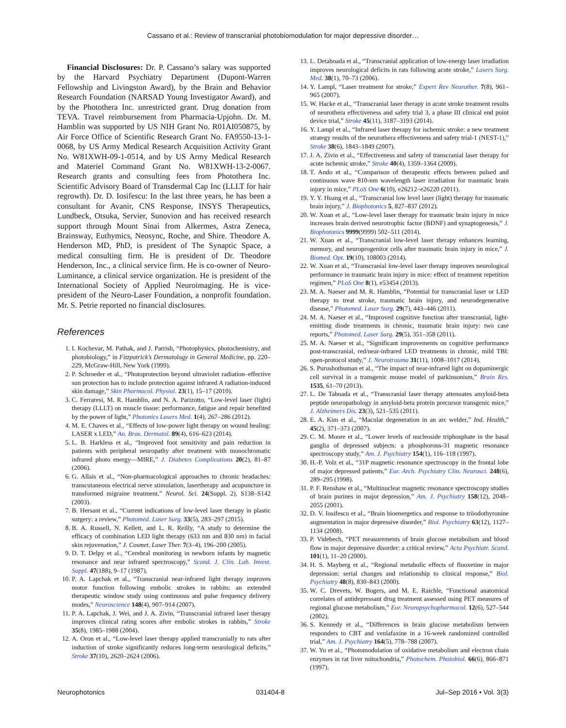Cassano et al.: Review of transcranial photobiomodulation for major depressive disorder…
Financial Disclosures: Dr. P. Cassano’s salary was supported by the Harvard Psychiatry Department (Dupont-Warren Fellowship and Livingston Award), by the Brain and Behavior Research Foundation (NARSAD Young Investigator Award), and by the Photothera Inc. unrestricted grant. Drug donation from TEVA. Travel reimbursement from Pharmacia-Upjohn. Dr. M. Hamblin was supported by US NIH Grant No. R01AI050875, by Air Force Office of Scientific Research Grant No. FA9550-13-1-0068, by US Army Medical Research Acquisition Activity Grant No. W81XWH-09-1-0514, and by US Army Medical Research and Materiel Command Grant No. W81XWH-13-2-0067. Research grants and consulting fees from Photothera Inc. Scientific Advisory Board of Transdermal Cap Inc (LLLT for hair regrowth). Dr. D. Iosifescu: In the last three years, he has been a consultant for Avanir, CNS Response, INSYS Therapeutics, Lundbeck, Otsuka, Servier, Sunovion and has received research support through Mount Sinai from Alkermes, Astra Zeneca, Brainsway, Euthymics, Neosync, Roche, and Shire. Theodore A. Henderson MD, PhD, is president of The Synaptic Space, a medical consulting firm. He is president of Dr. Theodore Henderson, Inc., a clinical service firm. He is co-owner of Neuro-Luminance, a clinical service organization. He is president of the International Society of Applied Neuroimaging. He is vice-president of the Neuro-Laser Foundation, a nonprofit foundation. Mr. S. Petrie reported no financial disclosures.
References
1. I. Kochevar, M. Pathak, and J. Parrish, “Photophysics, photochemistry, and photobiology,” in Fitzpatrick’s Dermatology in General Medicine, pp. 220–229, McGraw-Hill, New York (1999).
2. P. Schroeder et al., “Photoprotection beyond ultraviolet radiation–effective sun protection has to include protection against infrared A radiation-induced skin damage,” Skin Pharmacol. Physiol. 23(1), 15–17 (2010).
3. C. Ferraresi, M. R. Hamblin, and N. A. Parizotto, “Low-level laser (light) therapy (LLLT) on muscle tissue: performance, fatigue and repair benefited by the power of light,” Photonics Lasers Med. 1(4), 267–286 (2012).
4. M. E. Chaves et al., “Effects of low-power light therapy on wound healing: LASER x LED,” An. Bras. Dermatol. 89(4), 616–623 (2014).
5. L. B. Harkless et al., “Improved foot sensitivity and pain reduction in patients with peripheral neuropathy after treatment with monochromatic infrared photo energy—MIRE,” J. Diabetes Complications 20(2), 81–87 (2006).
6. G. Allais et al., “Non-pharmacological approaches to chronic headaches: transcutaneous electrical nerve stimulation, lasertherapy and acupuncture in transformed migraine treatment,” Neurol. Sci. 24(Suppl. 2), S138–S142 (2003).
7. B. Hersant et al., “Current indications of low-level laser therapy in plastic surgery: a review,” Photomed. Laser Surg. 33(5), 283–297 (2015).
8. B. A. Russell, N. Kellett, and L. R. Reilly, “A study to determine the efficacy of combination LED light therapy (633 nm and 830 nm) in facial skin rejuvenation,” J. Cosmet. Laser Ther. 7(3–4), 196–200 (2005).
9. D. T. Delpy et al., “Cerebral monitoring in newborn infants by magnetic resonance and near infrared spectroscopy,” Scand. J. Clin. Lab. Invest. Suppl. 47(188), 9–17 (1987).
10. P. A. Lapchak et al., “Transcranial near-infrared light therapy improves motor function following embolic strokes in rabbits: an extended therapeutic window study using continuous and pulse frequency delivery modes,” Neuroscience 148(4), 907–914 (2007).
11. P. A. Lapchak, J. Wei, and J. A. Zivin, “Transcranial infrared laser therapy improves clinical rating scores after embolic strokes in rabbits,” Stroke 35(8), 1985–1988 (2004).
12. A. Oron et al., “Low-level laser therapy applied transcranially to rats after induction of stroke significantly reduces long-term neurological deficits,” Stroke 37(10), 2620–2624 (2006).
13. L. Detaboada et al., “Transcranial application of low-energy laser irradiation improves neurological deficits in rats following acute stroke,” Lasers Surg. Med. 38(1), 70–73 (2006).
14. Y. Lampl, “Laser treatment for stroke,” Expert Rev Neurother. 7(8), 961–965 (2007).
15. W. Hacke et al., “Transcranial laser therapy in acute stroke treatment results of neurothera effectiveness and safety trial 3, a phase III clinical end point device trial,” Stroke 45(11), 3187–3193 (2014).
16. Y. Lampl et al., “Infrared laser therapy for ischemic stroke: a new treatment strategy results of the neurothera effectiveness and safety trial-1 (NEST-1),” Stroke 38(6), 1843–1849 (2007).
17. J. A. Zivin et al., “Effectiveness and safety of transcranial laser therapy for acute ischemic stroke,” Stroke 40(4), 1359–1364 (2009).
18. T. Ando et al., “Comparison of therapeutic effects between pulsed and continuous wave 810-nm wavelength laser irradiation for traumatic brain injury in mice,” PLoS One 6(10), e26212–e26220 (2011).
19. Y. Y. Huang et al., “Transcranial low level laser (light) therapy for traumatic brain injury,” J. Biophotonics 5, 827–837 (2012).
20. W. Xuan et al., “Low-level laser therapy for traumatic brain injury in mice increases brain derived neurotrophic factor (BDNF) and synaptogenesis,” J. Biophotonics 9999(9999) 502–511 (2014).
21. W. Xuan et al., “Transcranial low-level laser therapy enhances learning, memory, and neuroprogenitor cells after traumatic brain injury in mice,” J. Biomed. Opt. 19(10), 108003 (2014).
22. W. Xuan et al., “Transcranial low-level laser therapy improves neurological performance in traumatic brain injury in mice: effect of treatment repetition regimen,” PLoS One 8(1), e53454 (2013).
23. M. A. Naeser and M. R. Hamblin, “Potential for transcranial laser or LED therapy to treat stroke, traumatic brain injury, and neurodegenerative disease,” Photomed. Laser Surg. 29(7), 443–446 (2011).
24. M. A. Naeser et al., “Improved cognitive function after transcranial, light-emitting diode treatments in chronic, traumatic brain injury: two case reports,” Photomed. Laser Surg. 29(5), 351–358 (2011).
25. M. A. Naeser et al., “Significant improvements on cognitive performance post-transcranial, red/near-infrared LED treatments in chronic, mild TBI: open-protocol study,” J. Neurotrauma 31(11), 1008–1017 (2014).
26. S. Purushothuman et al., “The impact of near-infrared light on dopaminergic cell survival in a transgenic mouse model of parkinsonism,” Brain Res. 1535, 61–70 (2013).
27. L. De Taboada et al., “Transcranial laser therapy attenuates amyloid-beta peptide neuropathology in amyloid-beta protein precursor transgenic mice,” J. Alzheimers Dis. 23(3), 521–535 (2011).
28. E. A. Kim et al., “Macular degeneration in an arc welder,” Ind. Health,” 45(2), 371–373 (2007).
29. C. M. Moore et al., “Lower levels of nucleoside triphosphate in the basal ganglia of depressed subjects: a phosphorous-31 magnetic resonance spectroscopy study,” Am. J. Psychiatry 154(1), 116–118 (1997).
30. H.-P. Volz et al., “31P magnetic resonance spectroscopy in the frontal lobe of major depressed patients,” Eur. Arch. Psychiatry Clin. Neurosci. 248(6), 289–295 (1998).
31. P. F. Renshaw et al., “Multinuclear magnetic resonance spectroscopy studies of brain purines in major depression,” Am. J. Psychiatry 158(12), 2048–2055 (2001).
32. D. V. Iosifescu et al., “Brain bioenergetics and response to triiodothyronine augmentation in major depressive disorder,” Biol. Psychiatry 63(12), 1127–1134 (2008).
33. P. Videbech, “PET measurements of brain glucose metabolism and blood flow in major depressive disorder: a critical review,” Acta Psychiatr. Scand. 101(1), 11–20 (2000).
34. H. S. Mayberg et al., “Regional metabolic effects of fluoxetine in major depression: serial changes and relationship to clinical response,” Biol. Psychiatry 48(8), 830–843 (2000).
35. W. C. Drevets, W. Bogers, and M. E. Raichle, “Functional anatomical correlates of antidepressant drug treatment assessed using PET measures of regional glucose metabolism,” Eur. Neuropsychopharmacol. 12(6), 527–544 (2002).
36. S. Kennedy et al., “Differences in brain glucose metabolism between responders to CBT and venlafaxine in a 16-week randomized controlled trial,” Am. J. Psychiatry 164(5), 778–788 (2007).
37. W. Yu et al., “Photomodulation of oxidative metabolism and electron chain enzymes in rat liver mitochondria,” Photochem. Photobiol. 66(6), 866–871 (1997).
Neurophotonics 031404-8 Jul–Sep 2016 • Vol. 3(3)